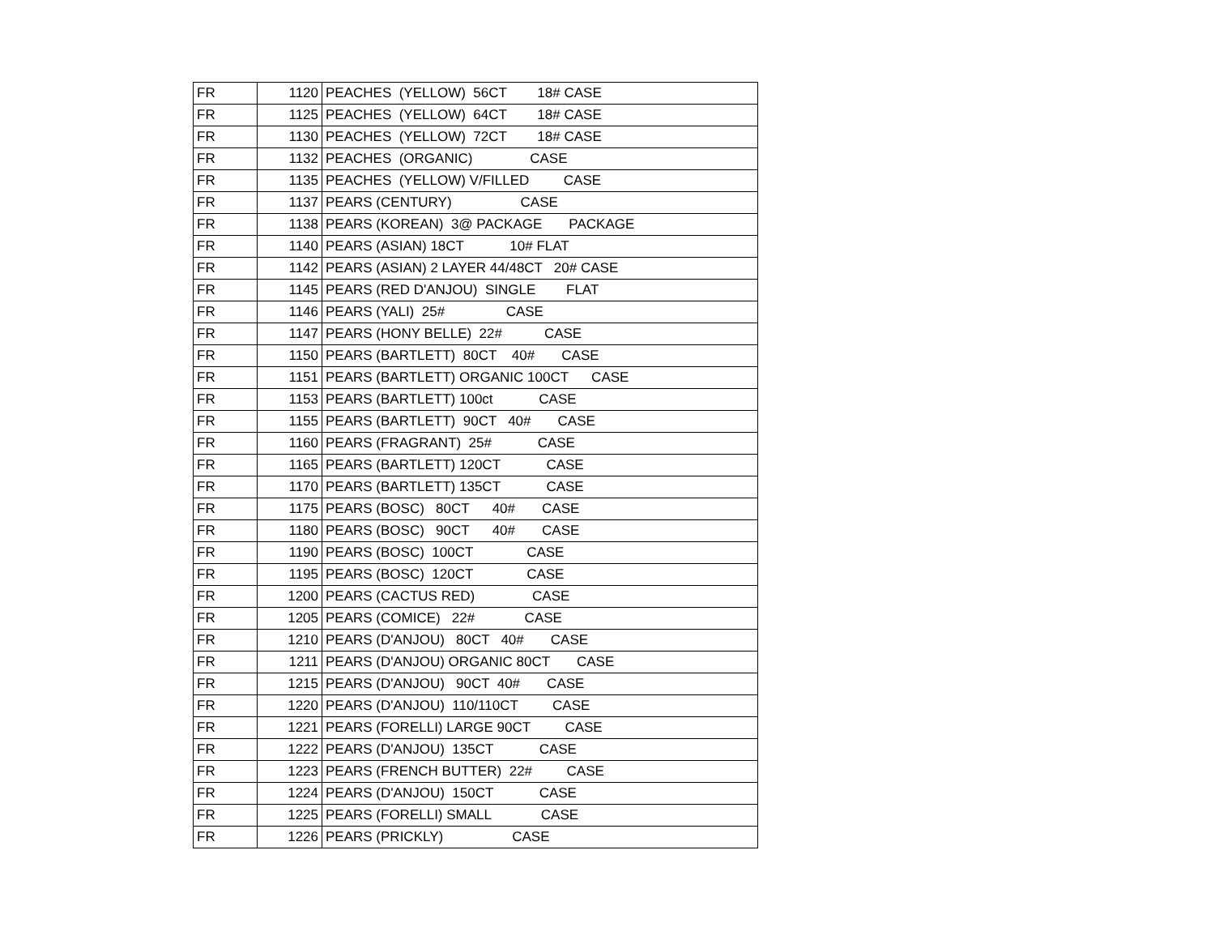| FR | 1120 | PEACHES (YELLOW) 56CT 18# CASE |
| FR | 1125 | PEACHES (YELLOW) 64CT 18# CASE |
| FR | 1130 | PEACHES (YELLOW) 72CT 18# CASE |
| FR | 1132 | PEACHES (ORGANIC) CASE |
| FR | 1135 | PEACHES (YELLOW) V/FILLED CASE |
| FR | 1137 | PEARS (CENTURY) CASE |
| FR | 1138 | PEARS (KOREAN) 3@ PACKAGE PACKAGE |
| FR | 1140 | PEARS (ASIAN) 18CT 10# FLAT |
| FR | 1142 | PEARS (ASIAN) 2 LAYER 44/48CT 20# CASE |
| FR | 1145 | PEARS (RED D'ANJOU) SINGLE FLAT |
| FR | 1146 | PEARS (YALI) 25# CASE |
| FR | 1147 | PEARS (HONY BELLE) 22# CASE |
| FR | 1150 | PEARS (BARTLETT) 80CT 40# CASE |
| FR | 1151 | PEARS (BARTLETT) ORGANIC 100CT CASE |
| FR | 1153 | PEARS (BARTLETT) 100ct CASE |
| FR | 1155 | PEARS (BARTLETT) 90CT 40# CASE |
| FR | 1160 | PEARS (FRAGRANT) 25# CASE |
| FR | 1165 | PEARS (BARTLETT) 120CT CASE |
| FR | 1170 | PEARS (BARTLETT) 135CT CASE |
| FR | 1175 | PEARS (BOSC) 80CT 40# CASE |
| FR | 1180 | PEARS (BOSC) 90CT 40# CASE |
| FR | 1190 | PEARS (BOSC) 100CT CASE |
| FR | 1195 | PEARS (BOSC) 120CT CASE |
| FR | 1200 | PEARS (CACTUS RED) CASE |
| FR | 1205 | PEARS (COMICE) 22# CASE |
| FR | 1210 | PEARS (D'ANJOU) 80CT 40# CASE |
| FR | 1211 | PEARS (D'ANJOU) ORGANIC 80CT CASE |
| FR | 1215 | PEARS (D'ANJOU) 90CT 40# CASE |
| FR | 1220 | PEARS (D'ANJOU) 110/110CT CASE |
| FR | 1221 | PEARS (FORELLI) LARGE 90CT CASE |
| FR | 1222 | PEARS (D'ANJOU) 135CT CASE |
| FR | 1223 | PEARS (FRENCH BUTTER) 22# CASE |
| FR | 1224 | PEARS (D'ANJOU) 150CT CASE |
| FR | 1225 | PEARS (FORELLI) SMALL CASE |
| FR | 1226 | PEARS (PRICKLY) CASE |